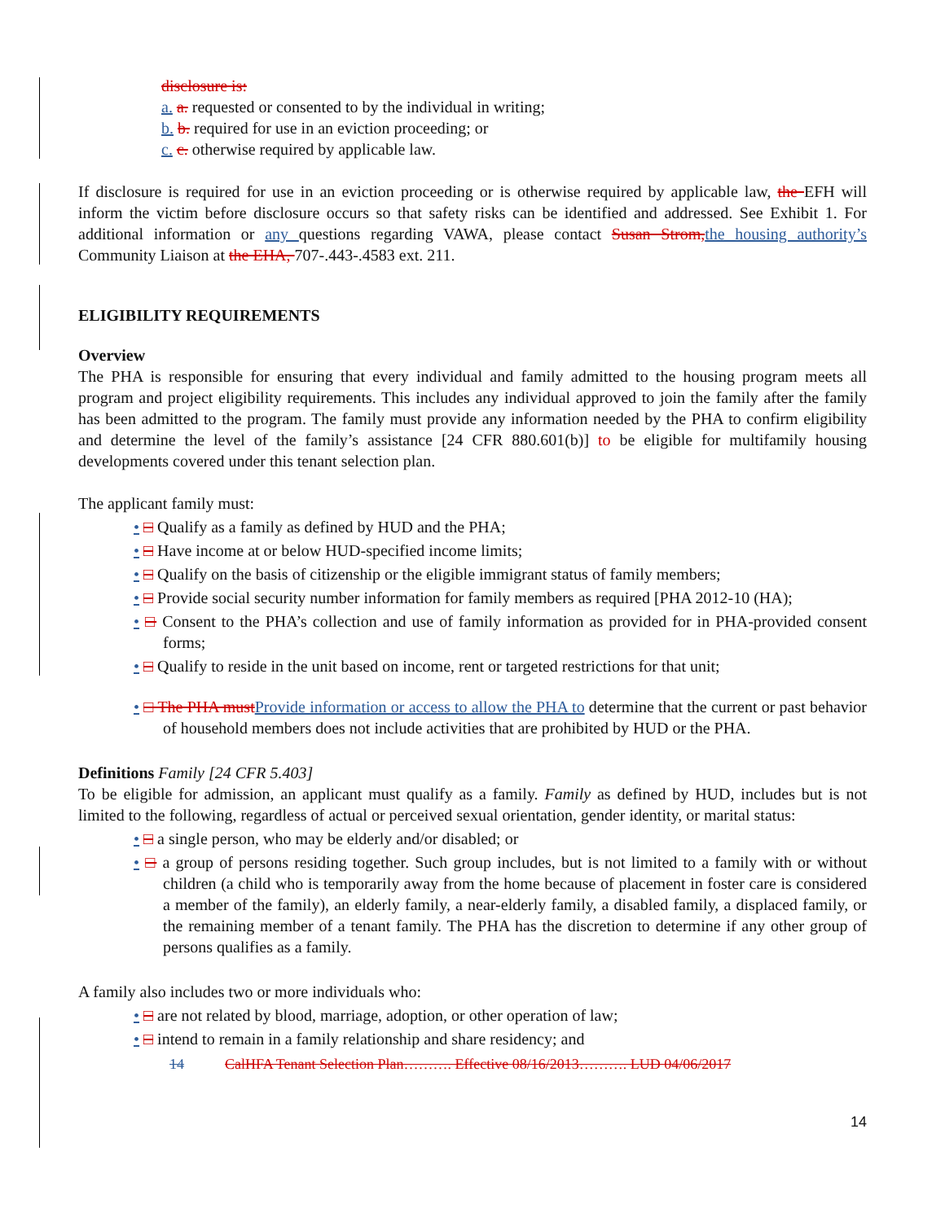disclosure is:
a. a. requested or consented to by the individual in writing;
b. b. required for use in an eviction proceeding; or
c. c. otherwise required by applicable law.
If disclosure is required for use in an eviction proceeding or is otherwise required by applicable law, the EFH will inform the victim before disclosure occurs so that safety risks can be identified and addressed. See Exhibit 1. For additional information or any questions regarding VAWA, please contact Susan Strom, the housing authority’s Community Liaison at the EHA, 707-.443-.4583 ext. 211.
ELIGIBILITY REQUIREMENTS
Overview
The PHA is responsible for ensuring that every individual and family admitted to the housing program meets all program and project eligibility requirements. This includes any individual approved to join the family after the family has been admitted to the program. The family must provide any information needed by the PHA to confirm eligibility and determine the level of the family’s assistance [24 CFR 880.601(b)] to be eligible for multifamily housing developments covered under this tenant selection plan.
The applicant family must:
• □ Qualify as a family as defined by HUD and the PHA;
• □ Have income at or below HUD-specified income limits;
• □ Qualify on the basis of citizenship or the eligible immigrant status of family members;
• □ Provide social security number information for family members as required [PHA 2012-10 (HA);
• □ Consent to the PHA’s collection and use of family information as provided for in PHA-provided consent forms;
• □ Qualify to reside in the unit based on income, rent or targeted restrictions for that unit;
• □ The PHA must Provide information or access to allow the PHA to determine that the current or past behavior of household members does not include activities that are prohibited by HUD or the PHA.
Definitions Family [24 CFR 5.403]
To be eligible for admission, an applicant must qualify as a family. Family as defined by HUD, includes but is not limited to the following, regardless of actual or perceived sexual orientation, gender identity, or marital status:
• □ a single person, who may be elderly and/or disabled; or
• □ a group of persons residing together. Such group includes, but is not limited to a family with or without children (a child who is temporarily away from the home because of placement in foster care is considered a member of the family), an elderly family, a near-elderly family, a disabled family, a displaced family, or the remaining member of a tenant family. The PHA has the discretion to determine if any other group of persons qualifies as a family.
A family also includes two or more individuals who:
• □ are not related by blood, marriage, adoption, or other operation of law;
• □ intend to remain in a family relationship and share residency; and
14 CalHFA Tenant Selection Plan………. Effective 08/16/2013………. LUD 04/06/2017
14